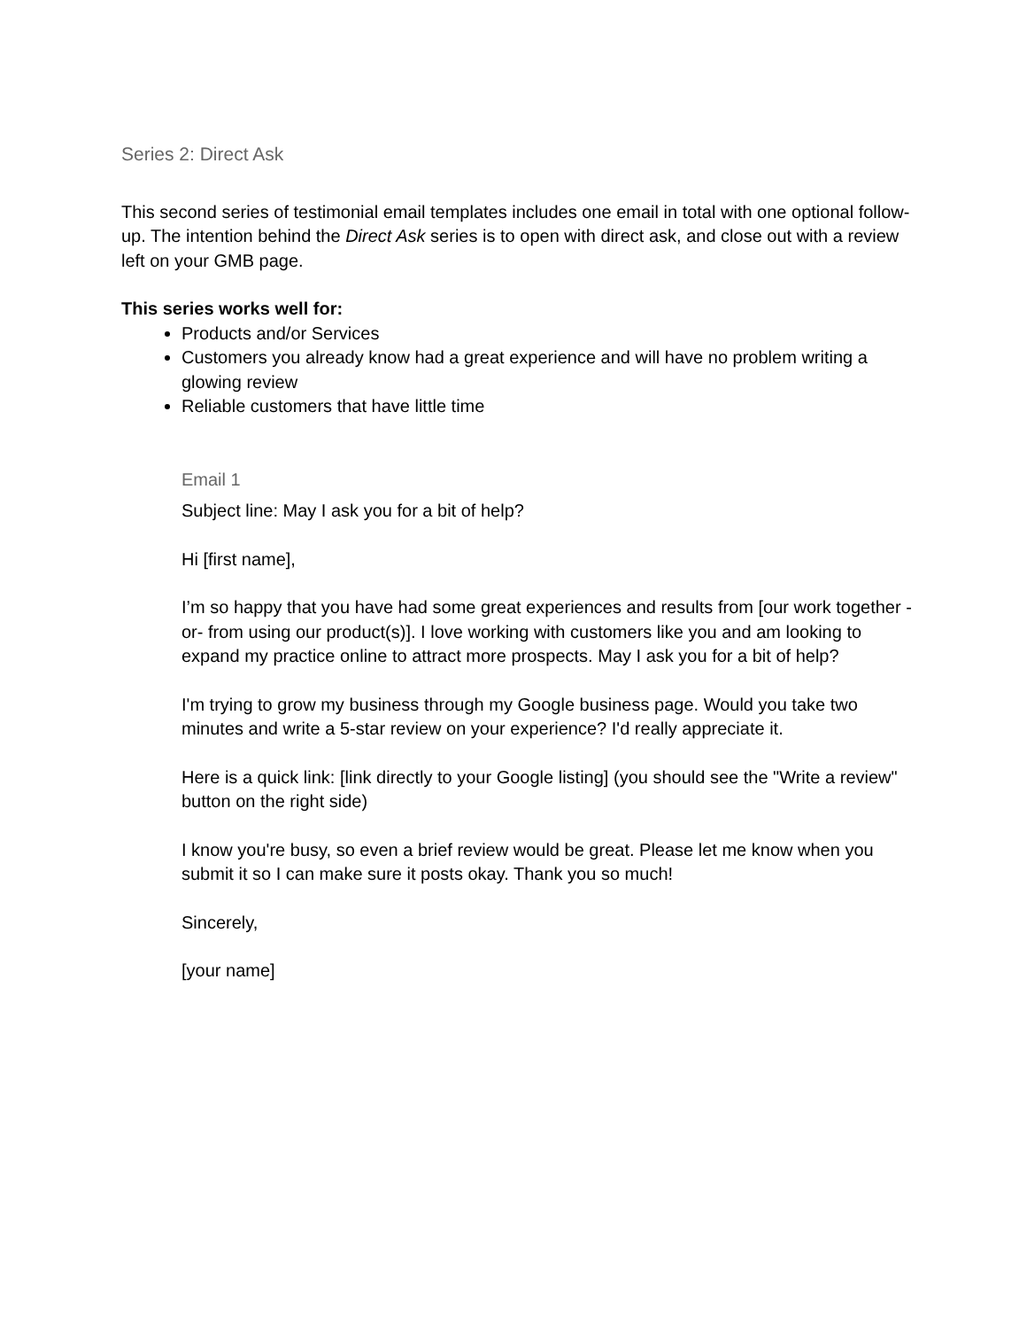Series 2: Direct Ask
This second series of testimonial email templates includes one email in total with one optional follow-up. The intention behind the Direct Ask series is to open with direct ask, and close out with a review left on your GMB page.
This series works well for:
Products and/or Services
Customers you already know had a great experience and will have no problem writing a glowing review
Reliable customers that have little time
Email 1
Subject line: May I ask you for a bit of help?
Hi [first name],
I’m so happy that you have had some great experiences and results from [our work together -or- from using our product(s)]. I love working with customers like you and am looking to expand my practice online to attract more prospects. May I ask you for a bit of help?
I'm trying to grow my business through my Google business page. Would you take two minutes and write a 5-star review on your experience? I'd really appreciate it.
Here is a quick link: [link directly to your Google listing] (you should see the "Write a review" button on the right side)
I know you're busy, so even a brief review would be great. Please let me know when you submit it so I can make sure it posts okay. Thank you so much!
Sincerely,
[your name]